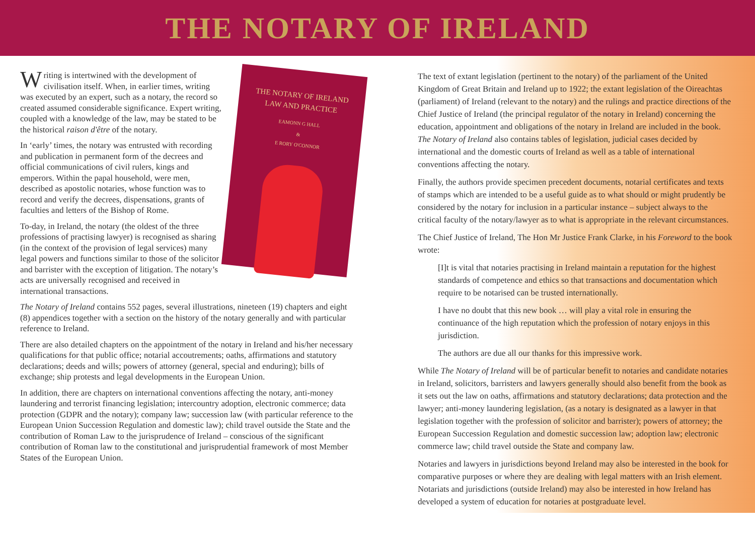THE NOTARY OF IRELAND
THE NOTARY OF IRELAND
LAW AND PRACTICE
EAMONN G HALL
&
E RORY O'CONNOR
Writing is intertwined with the development of civilisation itself. When, in earlier times, writing was executed by an expert, such as a notary, the record so created assumed considerable significance. Expert writing, coupled with a knowledge of the law, may be stated to be the historical raison d'être of the notary.
In ‘early’ times, the notary was entrusted with recording and publication in permanent form of the decrees and official communications of civil rulers, kings and emperors. Within the papal household, were men, described as apostolic notaries, whose function was to record and verify the decrees, dispensations, grants of faculties and letters of the Bishop of Rome.
To-day, in Ireland, the notary (the oldest of the three professions of practising lawyer) is recognised as sharing (in the context of the provision of legal services) many legal powers and functions similar to those of the solicitor and barrister with the exception of litigation. The notary’s acts are universally recognised and received in international transactions.
The Notary of Ireland contains 552 pages, several illustrations, nineteen (19) chapters and eight (8) appendices together with a section on the history of the notary generally and with particular reference to Ireland.
There are also detailed chapters on the appointment of the notary in Ireland and his/her necessary qualifications for that public office; notarial accoutrements; oaths, affirmations and statutory declarations; deeds and wills; powers of attorney (general, special and enduring); bills of exchange; ship protests and legal developments in the European Union.
In addition, there are chapters on international conventions affecting the notary, anti-money laundering and terrorist financing legislation; intercountry adoption, electronic commerce; data protection (GDPR and the notary); company law; succession law (with particular reference to the European Union Succession Regulation and domestic law); child travel outside the State and the contribution of Roman Law to the jurisprudence of Ireland – conscious of the significant contribution of Roman law to the constitutional and jurisprudential framework of most Member States of the European Union.
The text of extant legislation (pertinent to the notary) of the parliament of the United Kingdom of Great Britain and Ireland up to 1922; the extant legislation of the Oireachtas (parliament) of Ireland (relevant to the notary) and the rulings and practice directions of the Chief Justice of Ireland (the principal regulator of the notary in Ireland) concerning the education, appointment and obligations of the notary in Ireland are included in the book. The Notary of Ireland also contains tables of legislation, judicial cases decided by international and the domestic courts of Ireland as well as a table of international conventions affecting the notary.
Finally, the authors provide specimen precedent documents, notarial certificates and texts of stamps which are intended to be a useful guide as to what should or might prudently be considered by the notary for inclusion in a particular instance – subject always to the critical faculty of the notary/lawyer as to what is appropriate in the relevant circumstances.
The Chief Justice of Ireland, The Hon Mr Justice Frank Clarke, in his Foreword to the book wrote:
[I]t is vital that notaries practising in Ireland maintain a reputation for the highest standards of competence and ethics so that transactions and documentation which require to be notarised can be trusted internationally.
I have no doubt that this new book … will play a vital role in ensuring the continuance of the high reputation which the profession of notary enjoys in this jurisdiction.
The authors are due all our thanks for this impressive work.
While The Notary of Ireland will be of particular benefit to notaries and candidate notaries in Ireland, solicitors, barristers and lawyers generally should also benefit from the book as it sets out the law on oaths, affirmations and statutory declarations; data protection and the lawyer; anti-money laundering legislation, (as a notary is designated as a lawyer in that legislation together with the profession of solicitor and barrister); powers of attorney; the European Succession Regulation and domestic succession law; adoption law; electronic commerce law; child travel outside the State and company law.
Notaries and lawyers in jurisdictions beyond Ireland may also be interested in the book for comparative purposes or where they are dealing with legal matters with an Irish element. Notariats and jurisdictions (outside Ireland) may also be interested in how Ireland has developed a system of education for notaries at postgraduate level.